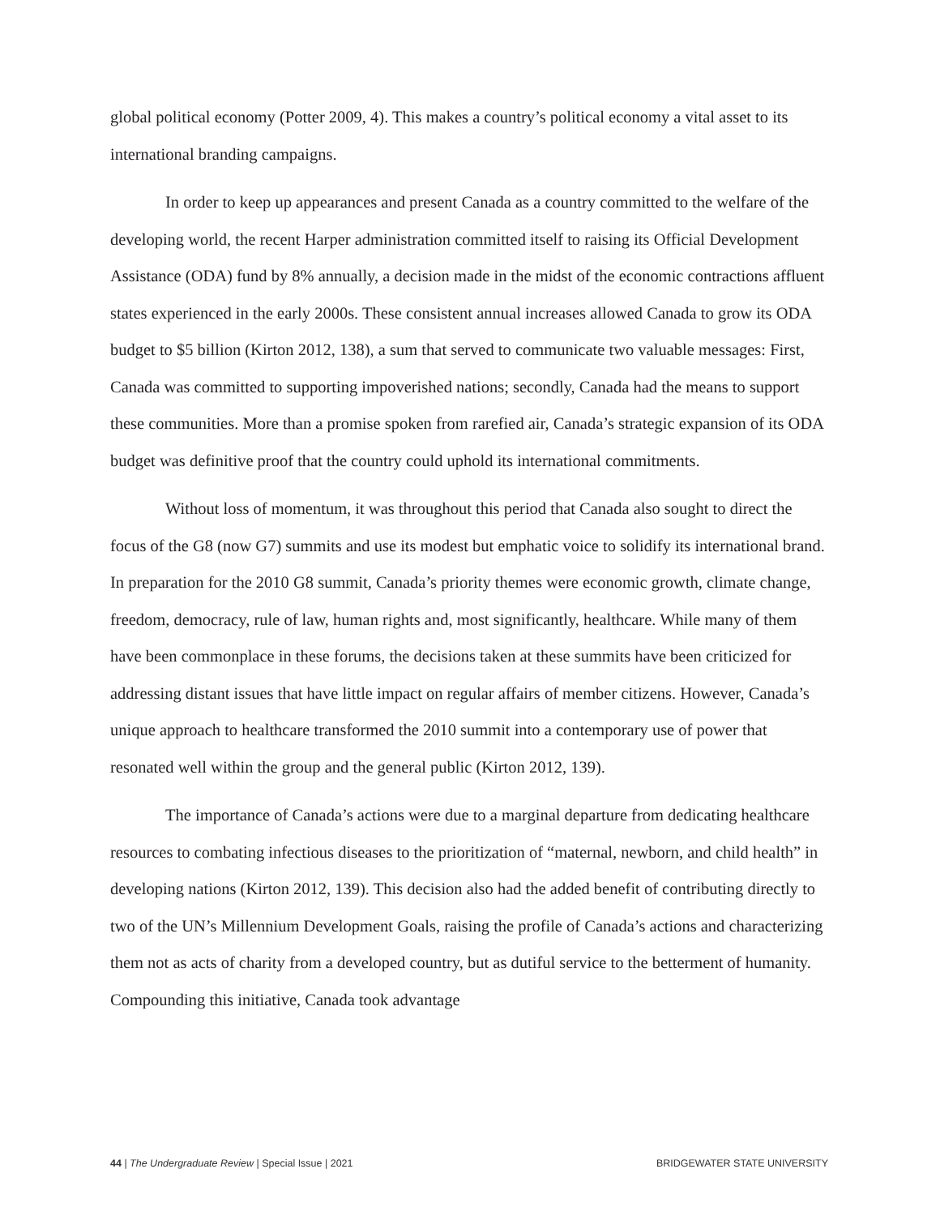global political economy (Potter 2009, 4). This makes a country’s political economy a vital asset to its international branding campaigns.
In order to keep up appearances and present Canada as a country committed to the welfare of the developing world, the recent Harper administration committed itself to raising its Official Development Assistance (ODA) fund by 8% annually, a decision made in the midst of the economic contractions affluent states experienced in the early 2000s. These consistent annual increases allowed Canada to grow its ODA budget to $5 billion (Kirton 2012, 138), a sum that served to communicate two valuable messages: First, Canada was committed to supporting impoverished nations; secondly, Canada had the means to support these communities. More than a promise spoken from rarefied air, Canada’s strategic expansion of its ODA budget was definitive proof that the country could uphold its international commitments.
Without loss of momentum, it was throughout this period that Canada also sought to direct the focus of the G8 (now G7) summits and use its modest but emphatic voice to solidify its international brand. In preparation for the 2010 G8 summit, Canada’s priority themes were economic growth, climate change, freedom, democracy, rule of law, human rights and, most significantly, healthcare. While many of them have been commonplace in these forums, the decisions taken at these summits have been criticized for addressing distant issues that have little impact on regular affairs of member citizens. However, Canada’s unique approach to healthcare transformed the 2010 summit into a contemporary use of power that resonated well within the group and the general public (Kirton 2012, 139).
The importance of Canada’s actions were due to a marginal departure from dedicating healthcare resources to combating infectious diseases to the prioritization of “maternal, newborn, and child health” in developing nations (Kirton 2012, 139). This decision also had the added benefit of contributing directly to two of the UN’s Millennium Development Goals, raising the profile of Canada’s actions and characterizing them not as acts of charity from a developed country, but as dutiful service to the betterment of humanity. Compounding this initiative, Canada took advantage
44 | The Undergraduate Review | Special Issue | 2021 BRIDGEWATER STATE UNIVERSITY